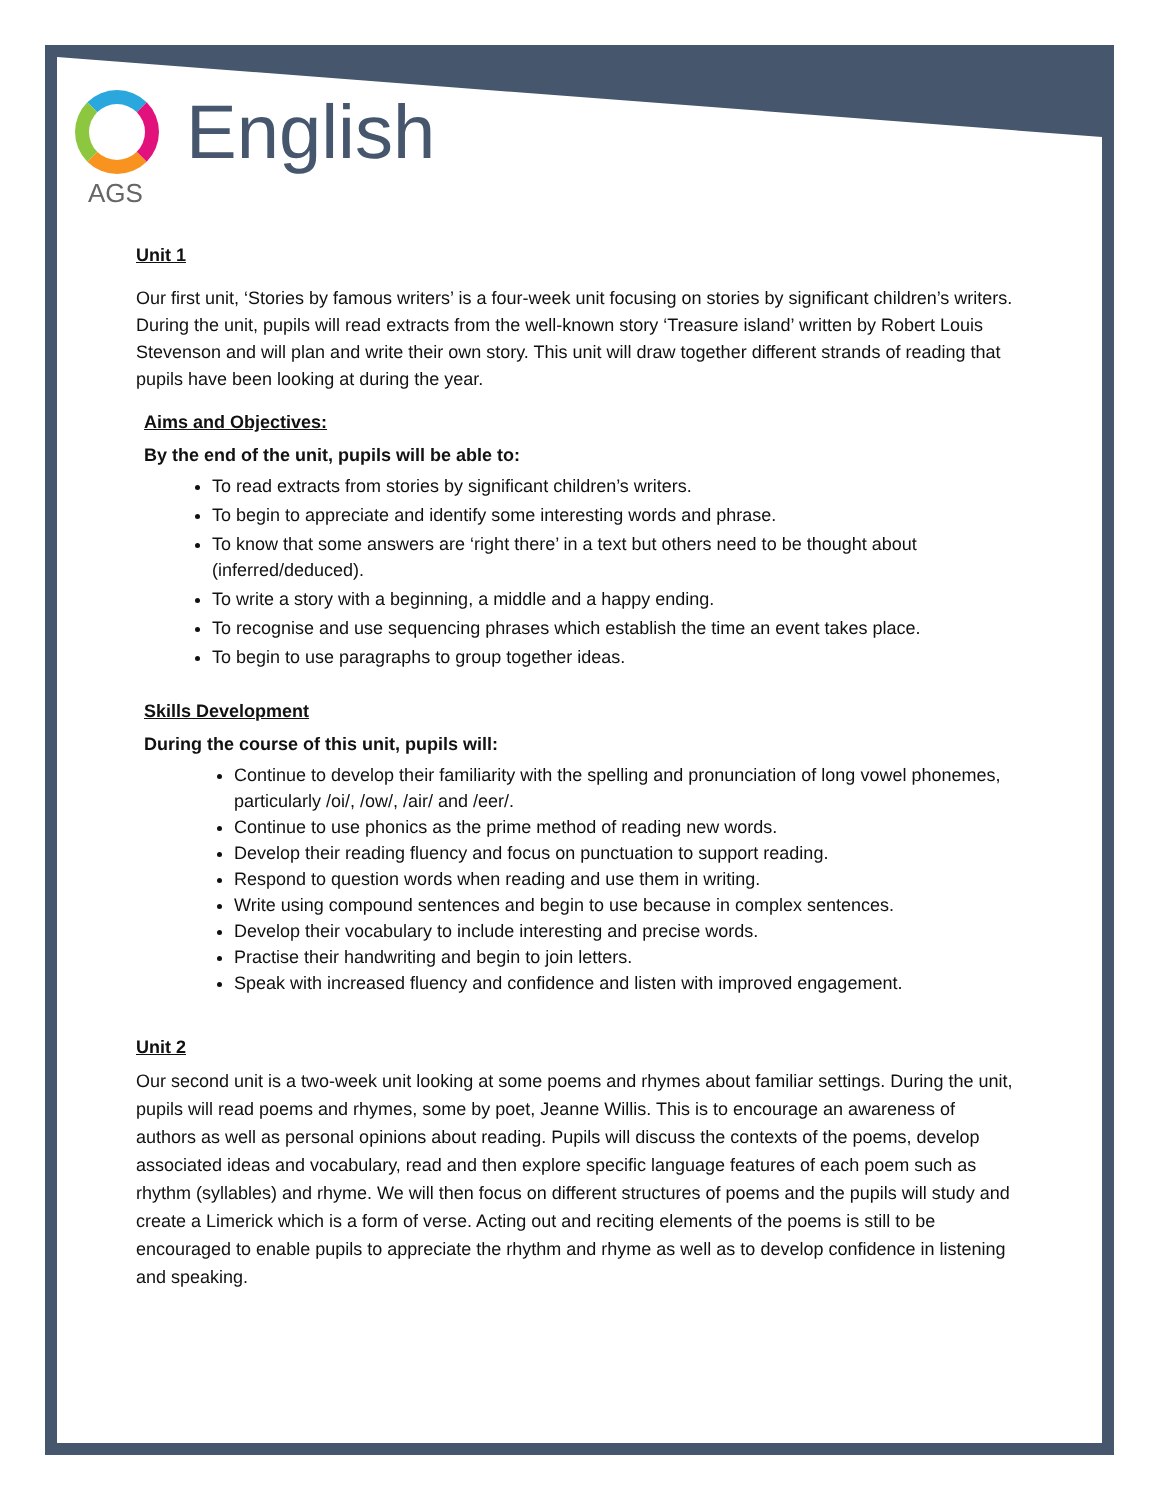English
AGS
Unit 1
Our first unit, ‘Stories by famous writers’ is a four-week unit focusing on stories by significant children’s writers. During the unit, pupils will read extracts from the well-known story ‘Treasure island’ written by Robert Louis Stevenson and will plan and write their own story. This unit will draw together different strands of reading that pupils have been looking at during the year.
Aims and Objectives:
By the end of the unit, pupils will be able to:
To read extracts from stories by significant children’s writers.
To begin to appreciate and identify some interesting words and phrase.
To know that some answers are ‘right there’ in a text but others need to be thought about (inferred/deduced).
To write a story with a beginning, a middle and a happy ending.
To recognise and use sequencing phrases which establish the time an event takes place.
To begin to use paragraphs to group together ideas.
Skills Development
During the course of this unit, pupils will:
Continue to develop their familiarity with the spelling and pronunciation of long vowel phonemes, particularly /oi/, /ow/, /air/ and /eer/.
Continue to use phonics as the prime method of reading new words.
Develop their reading fluency and focus on punctuation to support reading.
Respond to question words when reading and use them in writing.
Write using compound sentences and begin to use because in complex sentences.
Develop their vocabulary to include interesting and precise words.
Practise their handwriting and begin to join letters.
Speak with increased fluency and confidence and listen with improved engagement.
Unit 2
Our second unit is a two-week unit looking at some poems and rhymes about familiar settings. During the unit, pupils will read poems and rhymes, some by poet, Jeanne Willis. This is to encourage an awareness of authors as well as personal opinions about reading. Pupils will discuss the contexts of the poems, develop associated ideas and vocabulary, read and then explore specific language features of each poem such as rhythm (syllables) and rhyme. We will then focus on different structures of poems and the pupils will study and create a Limerick which is a form of verse. Acting out and reciting elements of the poems is still to be encouraged to enable pupils to appreciate the rhythm and rhyme as well as to develop confidence in listening and speaking.